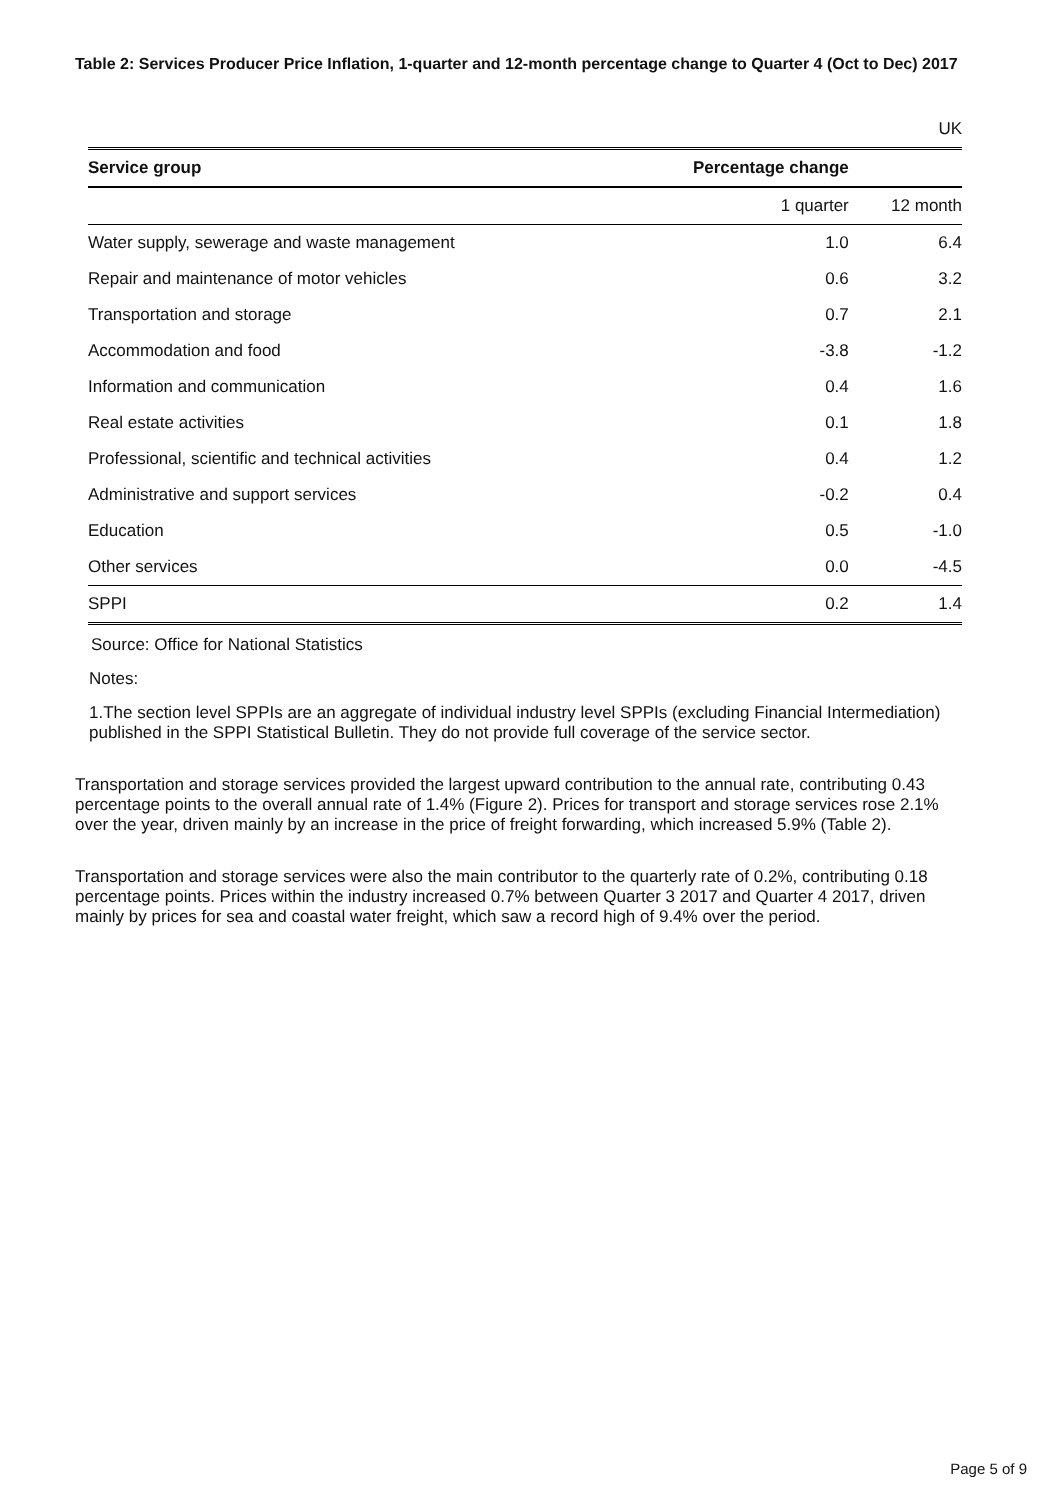Table 2: Services Producer Price Inflation, 1-quarter and 12-month percentage change to Quarter 4 (Oct to Dec) 2017
| UK | | | |
| Service group | Percentage change | | |
| | 1 quarter | | 12 month |
| Water supply, sewerage and waste management | 1.0 | | 6.4 |
| Repair and maintenance of motor vehicles | 0.6 | | 3.2 |
| Transportation and storage | 0.7 | | 2.1 |
| Accommodation and food | -3.8 | | -1.2 |
| Information and communication | 0.4 | | 1.6 |
| Real estate activities | 0.1 | | 1.8 |
| Professional, scientific and technical activities | 0.4 | | 1.2 |
| Administrative and support services | -0.2 | | 0.4 |
| Education | 0.5 | | -1.0 |
| Other services | 0.0 | | -4.5 |
| SPPI | 0.2 | | 1.4 |
Source: Office for National Statistics
Notes:
1.The section level SPPIs are an aggregate of individual industry level SPPIs (excluding Financial Intermediation) published in the SPPI Statistical Bulletin. They do not provide full coverage of the service sector.
Transportation and storage services provided the largest upward contribution to the annual rate, contributing 0.43 percentage points to the overall annual rate of 1.4% (Figure 2). Prices for transport and storage services rose 2.1% over the year, driven mainly by an increase in the price of freight forwarding, which increased 5.9% (Table 2).
Transportation and storage services were also the main contributor to the quarterly rate of 0.2%, contributing 0.18 percentage points. Prices within the industry increased 0.7% between Quarter 3 2017 and Quarter 4 2017, driven mainly by prices for sea and coastal water freight, which saw a record high of 9.4% over the period.
Page 5 of 9